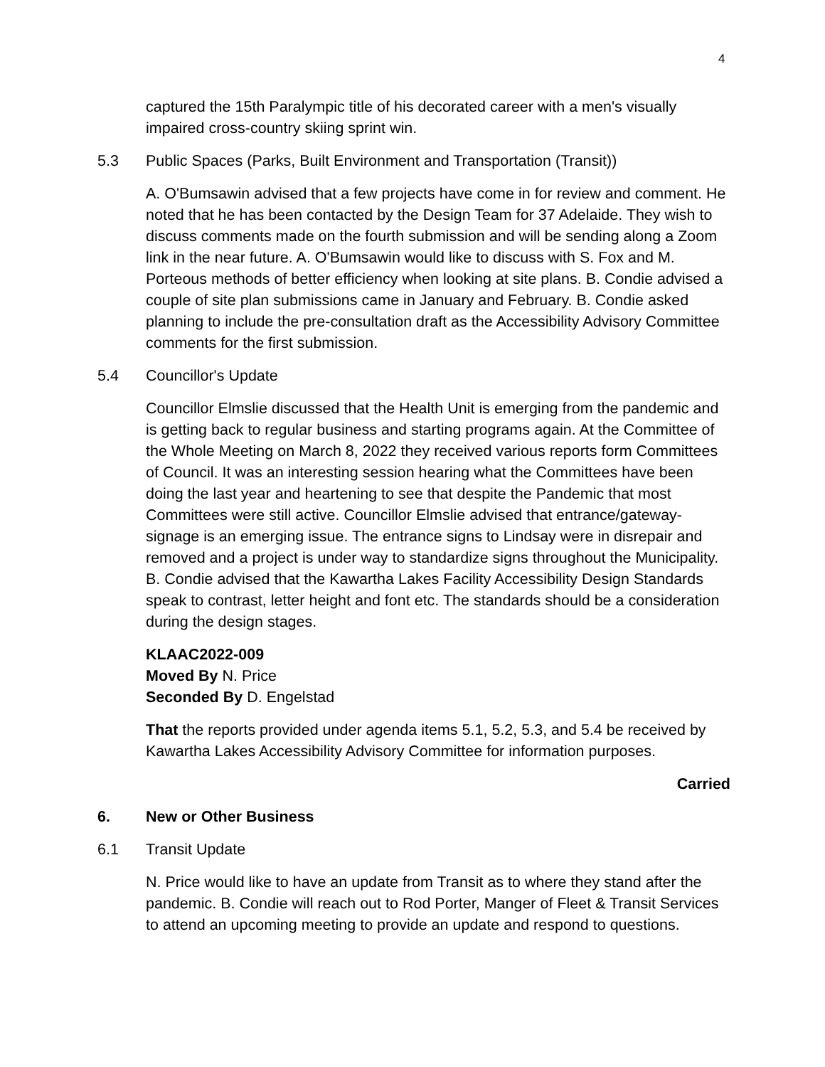4
captured the 15th Paralympic title of his decorated career with a men's visually impaired cross-country skiing sprint win.
5.3 Public Spaces (Parks, Built Environment and Transportation (Transit))
A. O'Bumsawin advised that a few projects have come in for review and comment. He noted that he has been contacted by the Design Team for 37 Adelaide. They wish to discuss comments made on the fourth submission and will be sending along a Zoom link in the near future. A. O'Bumsawin would like to discuss with S. Fox and M. Porteous methods of better efficiency when looking at site plans. B. Condie advised a couple of site plan submissions came in January and February. B. Condie asked planning to include the pre-consultation draft as the Accessibility Advisory Committee comments for the first submission.
5.4 Councillor's Update
Councillor Elmslie discussed that the Health Unit is emerging from the pandemic and is getting back to regular business and starting programs again. At the Committee of the Whole Meeting on March 8, 2022 they received various reports form Committees of Council. It was an interesting session hearing what the Committees have been doing the last year and heartening to see that despite the Pandemic that most Committees were still active. Councillor Elmslie advised that entrance/gateway-signage is an emerging issue. The entrance signs to Lindsay were in disrepair and removed and a project is under way to standardize signs throughout the Municipality. B. Condie advised that the Kawartha Lakes Facility Accessibility Design Standards speak to contrast, letter height and font etc. The standards should be a consideration during the design stages.
KLAAC2022-009
Moved By N. Price
Seconded By D. Engelstad
That the reports provided under agenda items 5.1, 5.2, 5.3, and 5.4 be received by Kawartha Lakes Accessibility Advisory Committee for information purposes.
Carried
6. New or Other Business
6.1 Transit Update
N. Price would like to have an update from Transit as to where they stand after the pandemic. B. Condie will reach out to Rod Porter, Manger of Fleet & Transit Services to attend an upcoming meeting to provide an update and respond to questions.